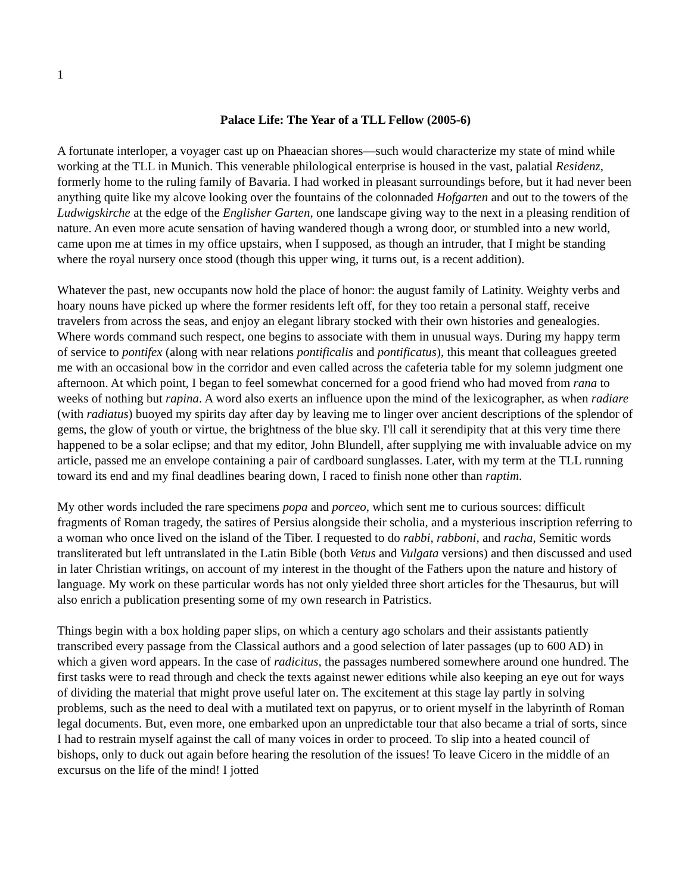1
Palace Life: The Year of a TLL Fellow (2005-6)
A fortunate interloper, a voyager cast up on Phaeacian shores—such would characterize my state of mind while working at the TLL in Munich. This venerable philological enterprise is housed in the vast, palatial Residenz, formerly home to the ruling family of Bavaria. I had worked in pleasant surroundings before, but it had never been anything quite like my alcove looking over the fountains of the colonnaded Hofgarten and out to the towers of the Ludwigskirche at the edge of the Englisher Garten, one landscape giving way to the next in a pleasing rendition of nature. An even more acute sensation of having wandered though a wrong door, or stumbled into a new world, came upon me at times in my office upstairs, when I supposed, as though an intruder, that I might be standing where the royal nursery once stood (though this upper wing, it turns out, is a recent addition).
Whatever the past, new occupants now hold the place of honor: the august family of Latinity. Weighty verbs and hoary nouns have picked up where the former residents left off, for they too retain a personal staff, receive travelers from across the seas, and enjoy an elegant library stocked with their own histories and genealogies. Where words command such respect, one begins to associate with them in unusual ways. During my happy term of service to pontifex (along with near relations pontificalis and pontificatus), this meant that colleagues greeted me with an occasional bow in the corridor and even called across the cafeteria table for my solemn judgment one afternoon. At which point, I began to feel somewhat concerned for a good friend who had moved from rana to weeks of nothing but rapina. A word also exerts an influence upon the mind of the lexicographer, as when radiare (with radiatus) buoyed my spirits day after day by leaving me to linger over ancient descriptions of the splendor of gems, the glow of youth or virtue, the brightness of the blue sky. I'll call it serendipity that at this very time there happened to be a solar eclipse; and that my editor, John Blundell, after supplying me with invaluable advice on my article, passed me an envelope containing a pair of cardboard sunglasses. Later, with my term at the TLL running toward its end and my final deadlines bearing down, I raced to finish none other than raptim.
My other words included the rare specimens popa and porceo, which sent me to curious sources: difficult fragments of Roman tragedy, the satires of Persius alongside their scholia, and a mysterious inscription referring to a woman who once lived on the island of the Tiber. I requested to do rabbi, rabboni, and racha, Semitic words transliterated but left untranslated in the Latin Bible (both Vetus and Vulgata versions) and then discussed and used in later Christian writings, on account of my interest in the thought of the Fathers upon the nature and history of language. My work on these particular words has not only yielded three short articles for the Thesaurus, but will also enrich a publication presenting some of my own research in Patristics.
Things begin with a box holding paper slips, on which a century ago scholars and their assistants patiently transcribed every passage from the Classical authors and a good selection of later passages (up to 600 AD) in which a given word appears. In the case of radicitus, the passages numbered somewhere around one hundred. The first tasks were to read through and check the texts against newer editions while also keeping an eye out for ways of dividing the material that might prove useful later on. The excitement at this stage lay partly in solving problems, such as the need to deal with a mutilated text on papyrus, or to orient myself in the labyrinth of Roman legal documents. But, even more, one embarked upon an unpredictable tour that also became a trial of sorts, since I had to restrain myself against the call of many voices in order to proceed. To slip into a heated council of bishops, only to duck out again before hearing the resolution of the issues! To leave Cicero in the middle of an excursus on the life of the mind! I jotted